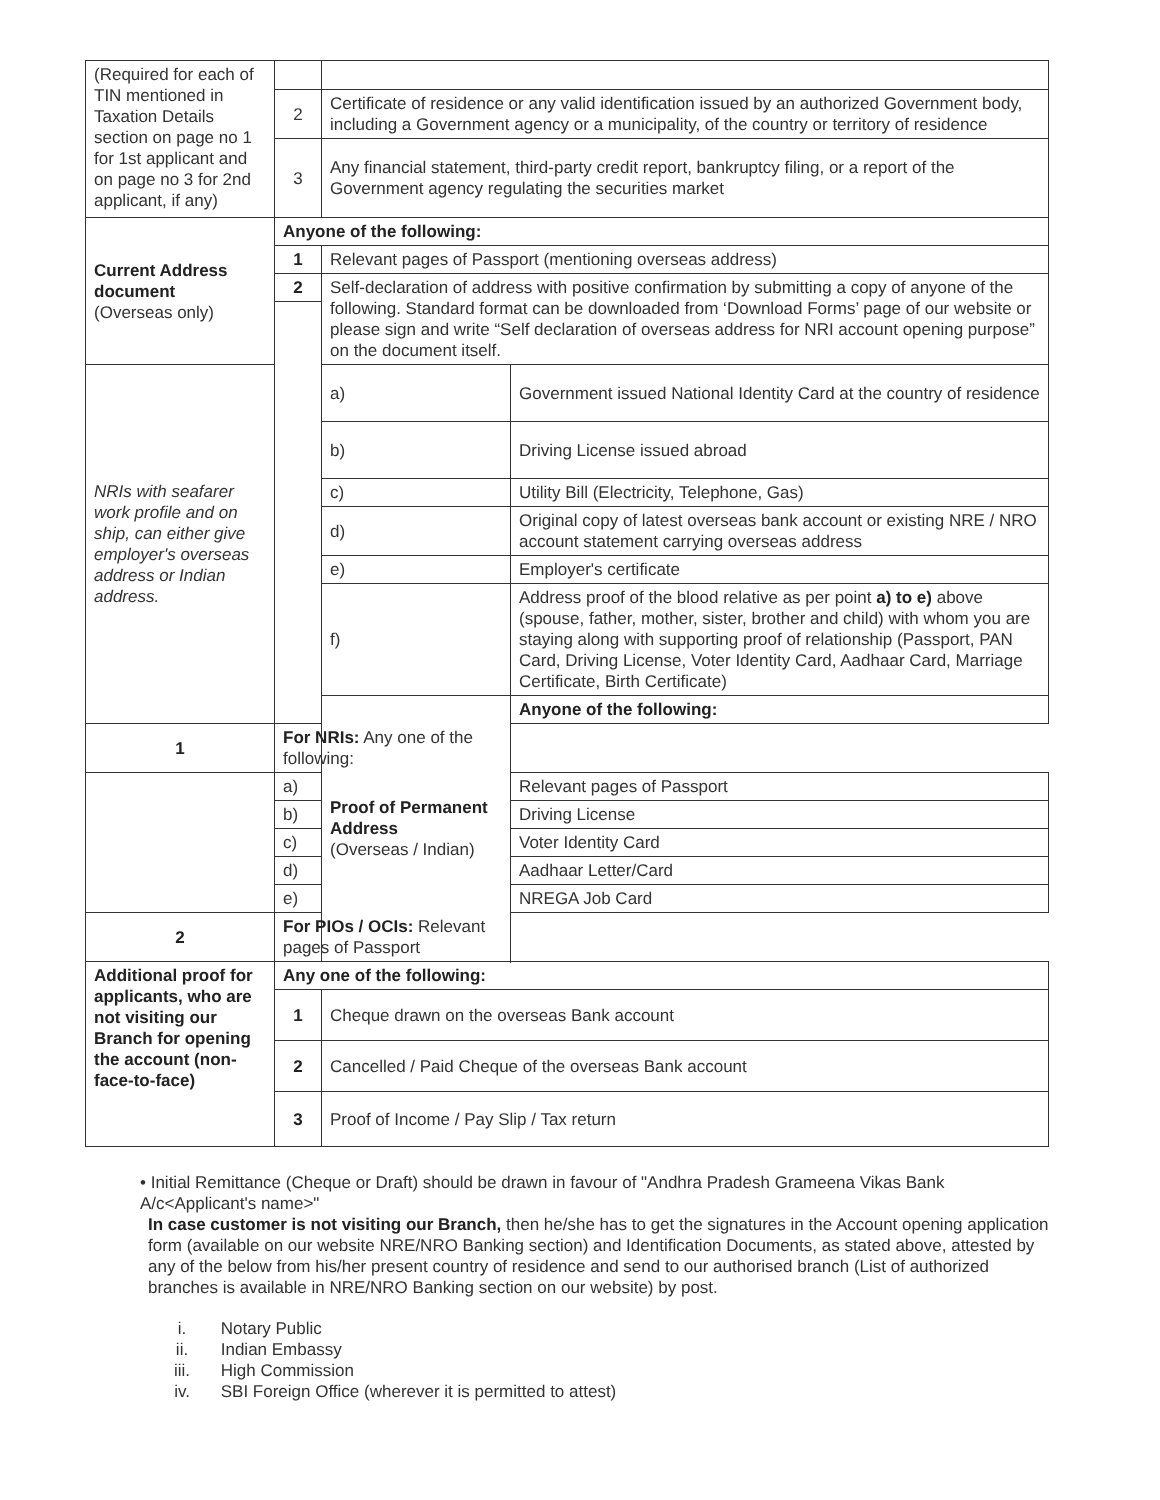| (Required for each of TIN mentioned in Taxation Details section on page no 1 for 1st applicant and on page no 3 for 2nd applicant, if any) | | | |
| | 2 | Certificate of residence or any valid identification issued by an authorized Government body, including a Government agency or a municipality, of the country or territory of residence | |
| | 3 | Any financial statement, third-party credit report, bankruptcy filing, or a report of the Government agency regulating the securities market | |
| Current Address document (Overseas only) | Anyone of the following: | | |
| | 1 | Relevant pages of Passport (mentioning overseas address) | |
| | 2 | Self-declaration of address with positive confirmation by submitting a copy of anyone of the following. Standard format can be downloaded from ‘Download Forms’ page of our website or please sign and write “Self declaration of overseas address for NRI account opening purpose” on the document itself. | |
| NRIs with seafarer work profile and on ship, can either give employer's overseas address or Indian address. | | a) | Government issued National Identity Card at the country of residence |
| | | b) | Driving License issued abroad |
| | | c) | Utility Bill (Electricity, Telephone, Gas) |
| | | d) | Original copy of latest overseas bank account or existing NRE / NRO account statement carrying overseas address |
| | | e) | Employer's certificate |
| | | f) | Address proof of the blood relative as per point a) to e) above (spouse, father, mother, sister, brother and child) with whom you are staying along with supporting proof of relationship (Passport, PAN Card, Driving License, Voter Identity Card, Aadhaar Card, Marriage Certificate, Birth Certificate) |
| | | Proof of Permanent Address (Overseas / Indian) | Anyone of the following: |
| 1 | For NRIs: Any one of the following: | | |
| | a) | | Relevant pages of Passport |
| | b) | | Driving License |
| | c) | | Voter Identity Card |
| | d) | | Aadhaar Letter/Card |
| | e) | | NREGA Job Card |
| 2 | For PIOs / OCIs: Relevant pages of Passport | | |
| Additional proof for applicants, who are not visiting our Branch for opening the account (non-face-to-face) | Any one of the following: | | |
| | 1 | Cheque drawn on the overseas Bank account | |
| | 2 | Cancelled / Paid Cheque of the overseas Bank account | |
| | 3 | Proof of Income / Pay Slip / Tax return | |
• Initial Remittance (Cheque or Draft) should be drawn in favour of "Andhra Pradesh Grameena Vikas Bank A/c<Applicant's name>"
In case customer is not visiting our Branch, then he/she has to get the signatures in the Account opening application form (available on our website NRE/NRO Banking section) and Identification Documents, as stated above, attested by any of the below from his/her present country of residence and send to our authorised branch (List of authorized branches is available in NRE/NRO Banking section on our website) by post.
i. Notary Public
ii. Indian Embassy
iii. High Commission
iv. SBI Foreign Office (wherever it is permitted to attest)